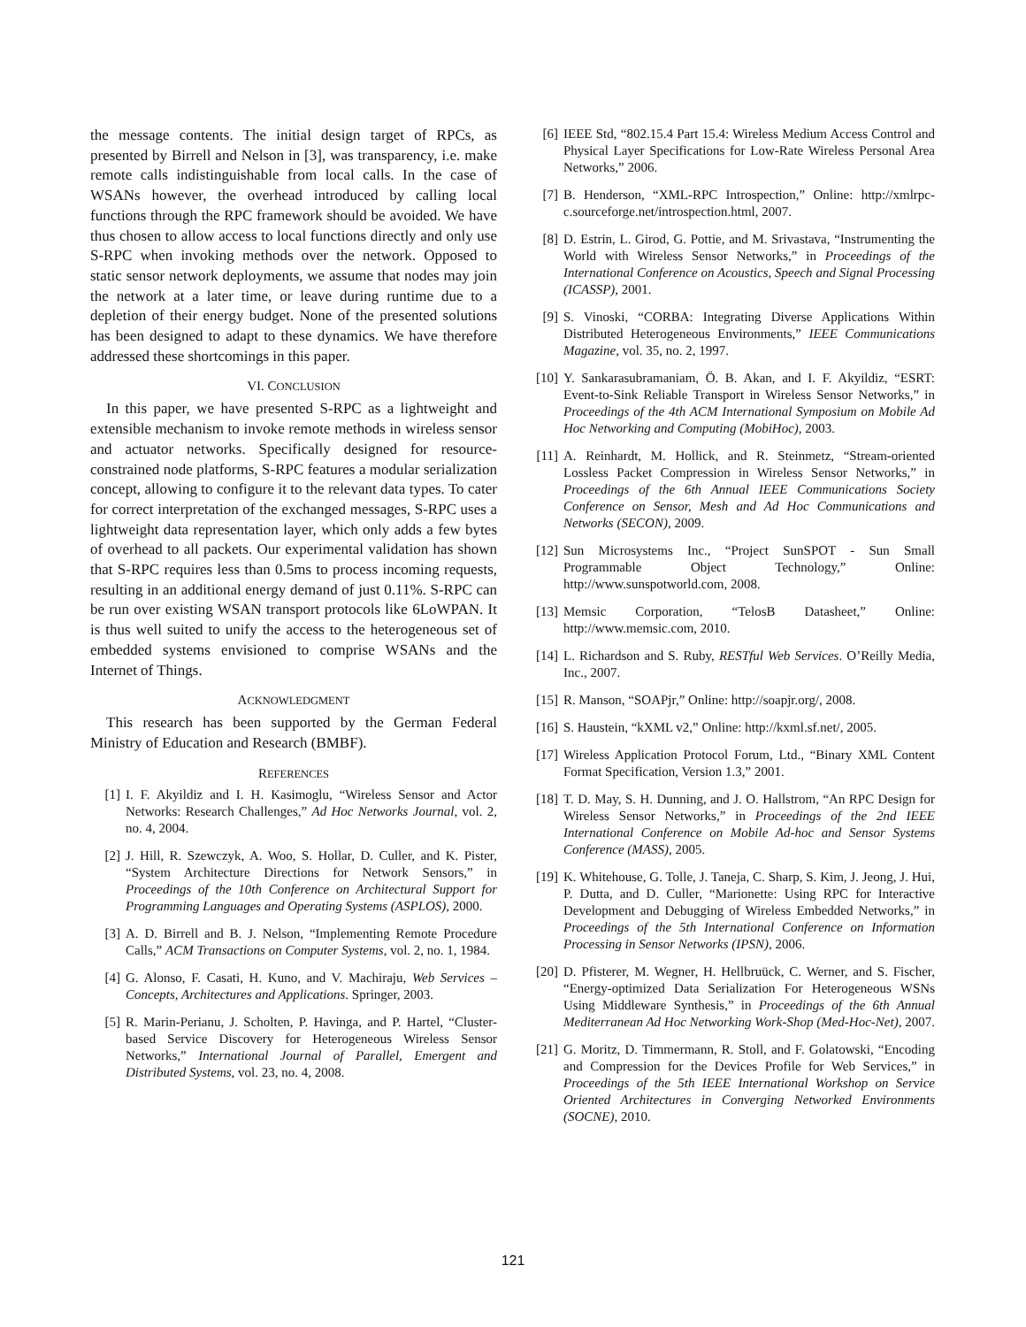the message contents. The initial design target of RPCs, as presented by Birrell and Nelson in [3], was transparency, i.e. make remote calls indistinguishable from local calls. In the case of WSANs however, the overhead introduced by calling local functions through the RPC framework should be avoided. We have thus chosen to allow access to local functions directly and only use S-RPC when invoking methods over the network. Opposed to static sensor network deployments, we assume that nodes may join the network at a later time, or leave during runtime due to a depletion of their energy budget. None of the presented solutions has been designed to adapt to these dynamics. We have therefore addressed these shortcomings in this paper.
VI. CONCLUSION
In this paper, we have presented S-RPC as a lightweight and extensible mechanism to invoke remote methods in wireless sensor and actuator networks. Specifically designed for resource-constrained node platforms, S-RPC features a modular serialization concept, allowing to configure it to the relevant data types. To cater for correct interpretation of the exchanged messages, S-RPC uses a lightweight data representation layer, which only adds a few bytes of overhead to all packets. Our experimental validation has shown that S-RPC requires less than 0.5ms to process incoming requests, resulting in an additional energy demand of just 0.11%. S-RPC can be run over existing WSAN transport protocols like 6LoWPAN. It is thus well suited to unify the access to the heterogeneous set of embedded systems envisioned to comprise WSANs and the Internet of Things.
ACKNOWLEDGMENT
This research has been supported by the German Federal Ministry of Education and Research (BMBF).
REFERENCES
[1] I. F. Akyildiz and I. H. Kasimoglu, “Wireless Sensor and Actor Networks: Research Challenges,” Ad Hoc Networks Journal, vol. 2, no. 4, 2004.
[2] J. Hill, R. Szewczyk, A. Woo, S. Hollar, D. Culler, and K. Pister, “System Architecture Directions for Network Sensors,” in Proceedings of the 10th Conference on Architectural Support for Programming Languages and Operating Systems (ASPLOS), 2000.
[3] A. D. Birrell and B. J. Nelson, “Implementing Remote Procedure Calls,” ACM Transactions on Computer Systems, vol. 2, no. 1, 1984.
[4] G. Alonso, F. Casati, H. Kuno, and V. Machiraju, Web Services – Concepts, Architectures and Applications. Springer, 2003.
[5] R. Marin-Perianu, J. Scholten, P. Havinga, and P. Hartel, “Cluster-based Service Discovery for Heterogeneous Wireless Sensor Networks,” International Journal of Parallel, Emergent and Distributed Systems, vol. 23, no. 4, 2008.
[6] IEEE Std, “802.15.4 Part 15.4: Wireless Medium Access Control and Physical Layer Specifications for Low-Rate Wireless Personal Area Networks,” 2006.
[7] B. Henderson, “XML-RPC Introspection,” Online: http://xmlrpc-c.sourceforge.net/introspection.html, 2007.
[8] D. Estrin, L. Girod, G. Pottie, and M. Srivastava, “Instrumenting the World with Wireless Sensor Networks,” in Proceedings of the International Conference on Acoustics, Speech and Signal Processing (ICASSP), 2001.
[9] S. Vinoski, “CORBA: Integrating Diverse Applications Within Distributed Heterogeneous Environments,” IEEE Communications Magazine, vol. 35, no. 2, 1997.
[10] Y. Sankarasubramaniam, Ö. B. Akan, and I. F. Akyildiz, “ESRT: Event-to-Sink Reliable Transport in Wireless Sensor Networks,” in Proceedings of the 4th ACM International Symposium on Mobile Ad Hoc Networking and Computing (MobiHoc), 2003.
[11] A. Reinhardt, M. Hollick, and R. Steinmetz, “Stream-oriented Lossless Packet Compression in Wireless Sensor Networks,” in Proceedings of the 6th Annual IEEE Communications Society Conference on Sensor, Mesh and Ad Hoc Communications and Networks (SECON), 2009.
[12] Sun Microsystems Inc., “Project SunSPOT - Sun Small Programmable Object Technology,” Online: http://www.sunspotworld.com, 2008.
[13] Memsic Corporation, “TelosB Datasheet,” Online: http://www.memsic.com, 2010.
[14] L. Richardson and S. Ruby, RESTful Web Services. O’Reilly Media, Inc., 2007.
[15] R. Manson, “SOAPjr,” Online: http://soapjr.org/, 2008.
[16] S. Haustein, “kXML v2,” Online: http://kxml.sf.net/, 2005.
[17] Wireless Application Protocol Forum, Ltd., “Binary XML Content Format Specification, Version 1.3,” 2001.
[18] T. D. May, S. H. Dunning, and J. O. Hallstrom, “An RPC Design for Wireless Sensor Networks,” in Proceedings of the 2nd IEEE International Conference on Mobile Ad-hoc and Sensor Systems Conference (MASS), 2005.
[19] K. Whitehouse, G. Tolle, J. Taneja, C. Sharp, S. Kim, J. Jeong, J. Hui, P. Dutta, and D. Culler, “Marionette: Using RPC for Interactive Development and Debugging of Wireless Embedded Networks,” in Proceedings of the 5th International Conference on Information Processing in Sensor Networks (IPSN), 2006.
[20] D. Pfisterer, M. Wegner, H. Hellbruück, C. Werner, and S. Fischer, “Energy-optimized Data Serialization For Heterogeneous WSNs Using Middleware Synthesis,” in Proceedings of the 6th Annual Mediterranean Ad Hoc Networking Work-Shop (Med-Hoc-Net), 2007.
[21] G. Moritz, D. Timmermann, R. Stoll, and F. Golatowski, “Encoding and Compression for the Devices Profile for Web Services,” in Proceedings of the 5th IEEE International Workshop on Service Oriented Architectures in Converging Networked Environments (SOCNE), 2010.
121